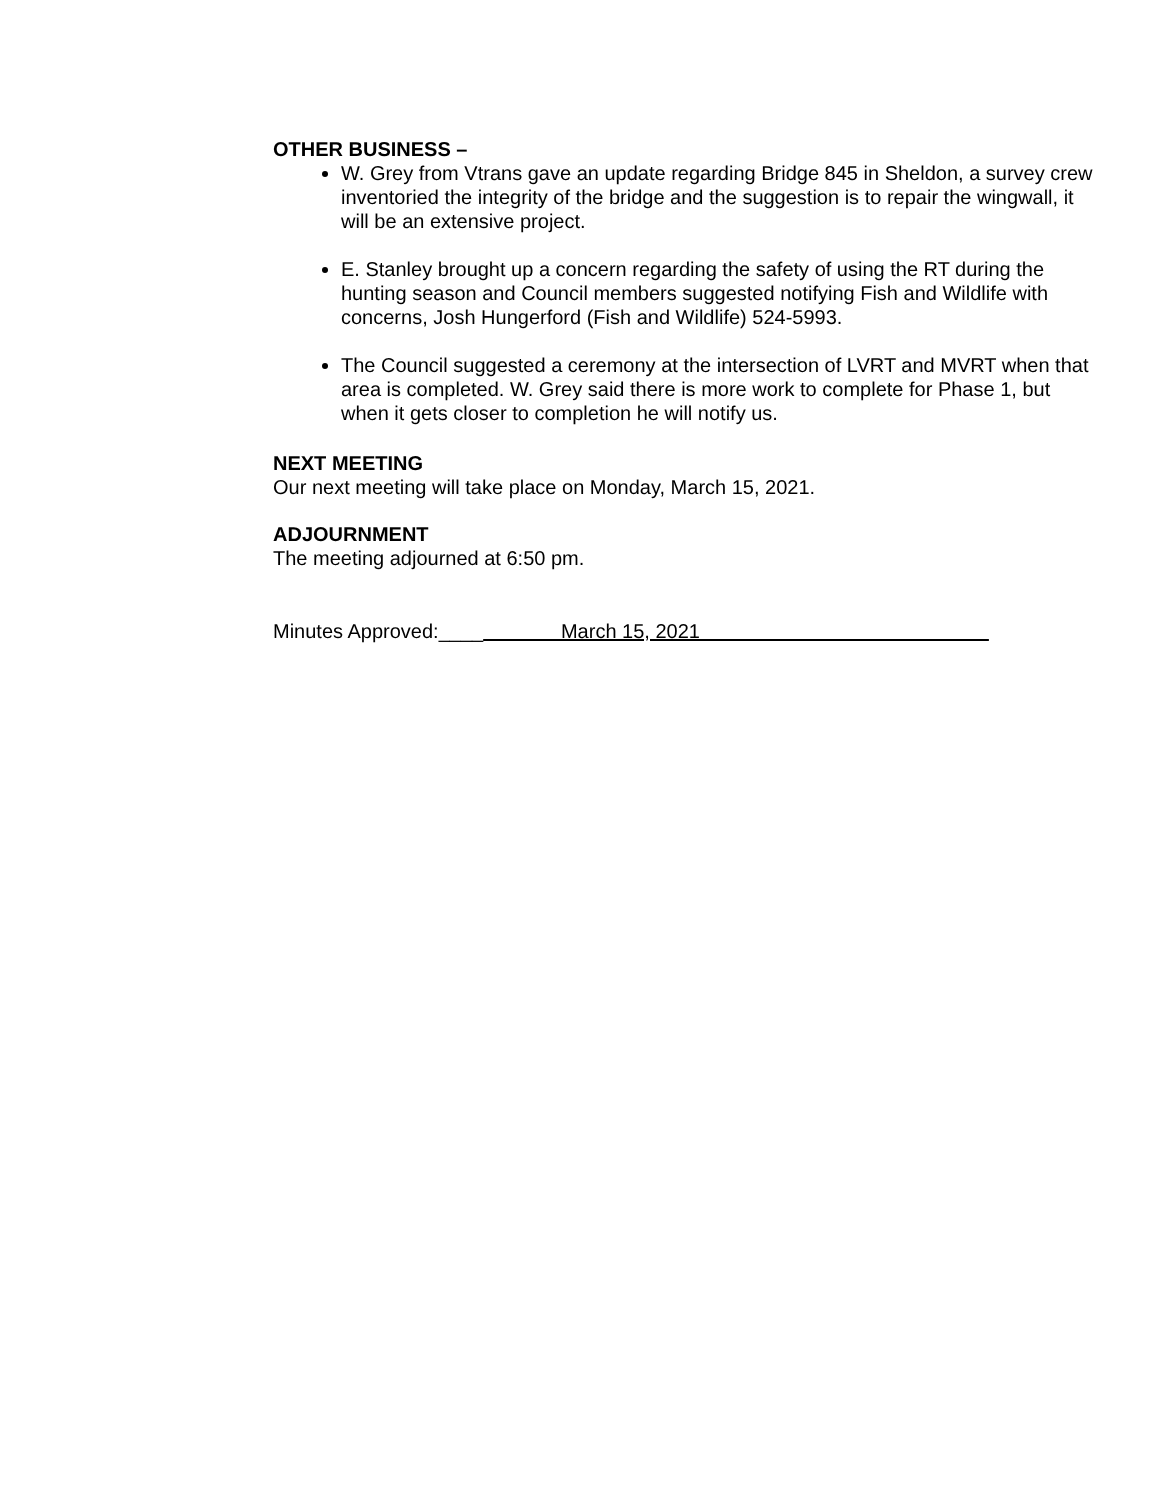OTHER BUSINESS –
W. Grey from Vtrans gave an update regarding Bridge 845 in Sheldon, a survey crew inventoried the integrity of the bridge and the suggestion is to repair the wingwall, it will be an extensive project.
E. Stanley brought up a concern regarding the safety of using the RT during the hunting season and Council members suggested notifying Fish and Wildlife with concerns, Josh Hungerford (Fish and Wildlife) 524-5993.
The Council suggested a ceremony at the intersection of LVRT and MVRT when that area is completed. W. Grey said there is more work to complete for Phase 1, but when it gets closer to completion he will notify us.
NEXT MEETING
Our next meeting will take place on Monday, March 15, 2021.
ADJOURNMENT
The meeting adjourned at 6:50 pm.
Minutes Approved:____ March 15, 2021